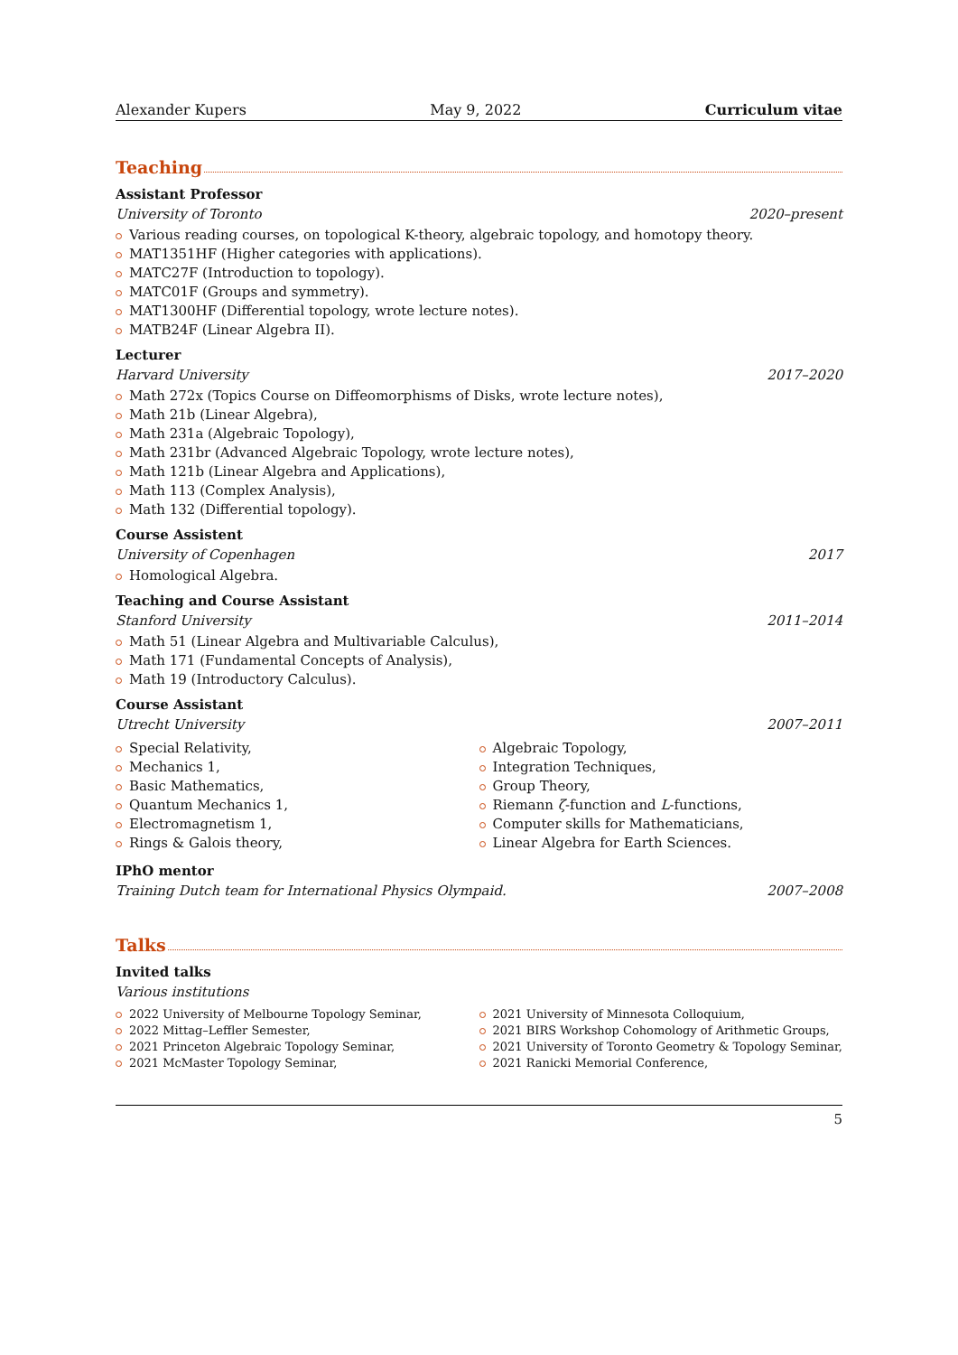Alexander Kupers May 9, 2022 Curriculum vitae
Teaching
Assistant Professor
University of Toronto 2020–present
Various reading courses, on topological K-theory, algebraic topology, and homotopy theory.
MAT1351HF (Higher categories with applications).
MATC27F (Introduction to topology).
MATC01F (Groups and symmetry).
MAT1300HF (Differential topology, wrote lecture notes).
MATB24F (Linear Algebra II).
Lecturer
Harvard University 2017–2020
Math 272x (Topics Course on Diffeomorphisms of Disks, wrote lecture notes),
Math 21b (Linear Algebra),
Math 231a (Algebraic Topology),
Math 231br (Advanced Algebraic Topology, wrote lecture notes),
Math 121b (Linear Algebra and Applications),
Math 113 (Complex Analysis),
Math 132 (Differential topology).
Course Assistent
University of Copenhagen 2017
Homological Algebra.
Teaching and Course Assistant
Stanford University 2011–2014
Math 51 (Linear Algebra and Multivariable Calculus),
Math 171 (Fundamental Concepts of Analysis),
Math 19 (Introductory Calculus).
Course Assistant
Utrecht University 2007–2011
Special Relativity,
Mechanics 1,
Basic Mathematics,
Quantum Mechanics 1,
Electromagnetism 1,
Rings & Galois theory,
Algebraic Topology,
Integration Techniques,
Group Theory,
Riemann ζ-function and L-functions,
Computer skills for Mathematicians,
Linear Algebra for Earth Sciences.
IPhO mentor
Training Dutch team for International Physics Olympaid. 2007–2008
Talks
Invited talks
Various institutions
2022 University of Melbourne Topology Seminar,
2022 Mittag–Leffler Semester,
2021 Princeton Algebraic Topology Seminar,
2021 McMaster Topology Seminar,
2021 University of Minnesota Colloquium,
2021 BIRS Workshop Cohomology of Arithmetic Groups,
2021 University of Toronto Geometry & Topology Seminar,
2021 Ranicki Memorial Conference,
5